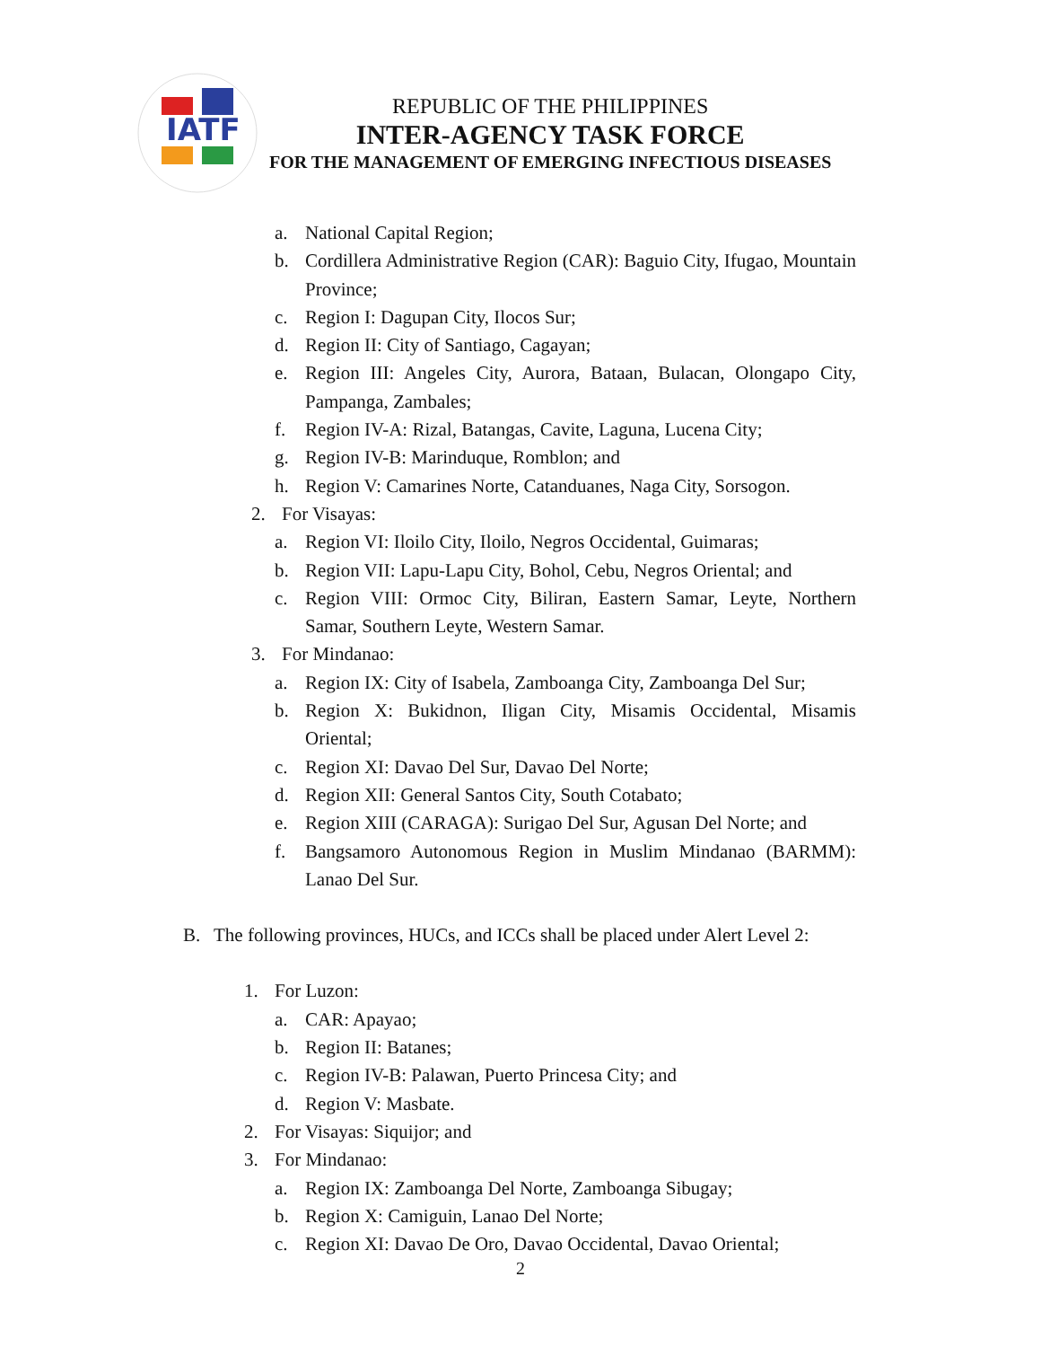IATF
REPUBLIC OF THE PHILIPPINES
INTER-AGENCY TASK FORCE
FOR THE MANAGEMENT OF EMERGING INFECTIOUS DISEASES
a. National Capital Region;
b. Cordillera Administrative Region (CAR): Baguio City, Ifugao, Mountain Province;
c. Region I: Dagupan City, Ilocos Sur;
d. Region II: City of Santiago, Cagayan;
e. Region III: Angeles City, Aurora, Bataan, Bulacan, Olongapo City, Pampanga, Zambales;
f. Region IV-A: Rizal, Batangas, Cavite, Laguna, Lucena City;
g. Region IV-B: Marinduque, Romblon; and
h. Region V: Camarines Norte, Catanduanes, Naga City, Sorsogon.
2. For Visayas:
a. Region VI: Iloilo City, Iloilo, Negros Occidental, Guimaras;
b. Region VII: Lapu-Lapu City, Bohol, Cebu, Negros Oriental; and
c. Region VIII: Ormoc City, Biliran, Eastern Samar, Leyte, Northern Samar, Southern Leyte, Western Samar.
3. For Mindanao:
a. Region IX: City of Isabela, Zamboanga City, Zamboanga Del Sur;
b. Region X: Bukidnon, Iligan City, Misamis Occidental, Misamis Oriental;
c. Region XI: Davao Del Sur, Davao Del Norte;
d. Region XII: General Santos City, South Cotabato;
e. Region XIII (CARAGA): Surigao Del Sur, Agusan Del Norte; and
f. Bangsamoro Autonomous Region in Muslim Mindanao (BARMM): Lanao Del Sur.
B. The following provinces, HUCs, and ICCs shall be placed under Alert Level 2:
1. For Luzon:
a. CAR: Apayao;
b. Region II: Batanes;
c. Region IV-B: Palawan, Puerto Princesa City; and
d. Region V: Masbate.
2. For Visayas: Siquijor; and
3. For Mindanao:
a. Region IX: Zamboanga Del Norte, Zamboanga Sibugay;
b. Region X: Camiguin, Lanao Del Norte;
c. Region XI: Davao De Oro, Davao Occidental, Davao Oriental;
2